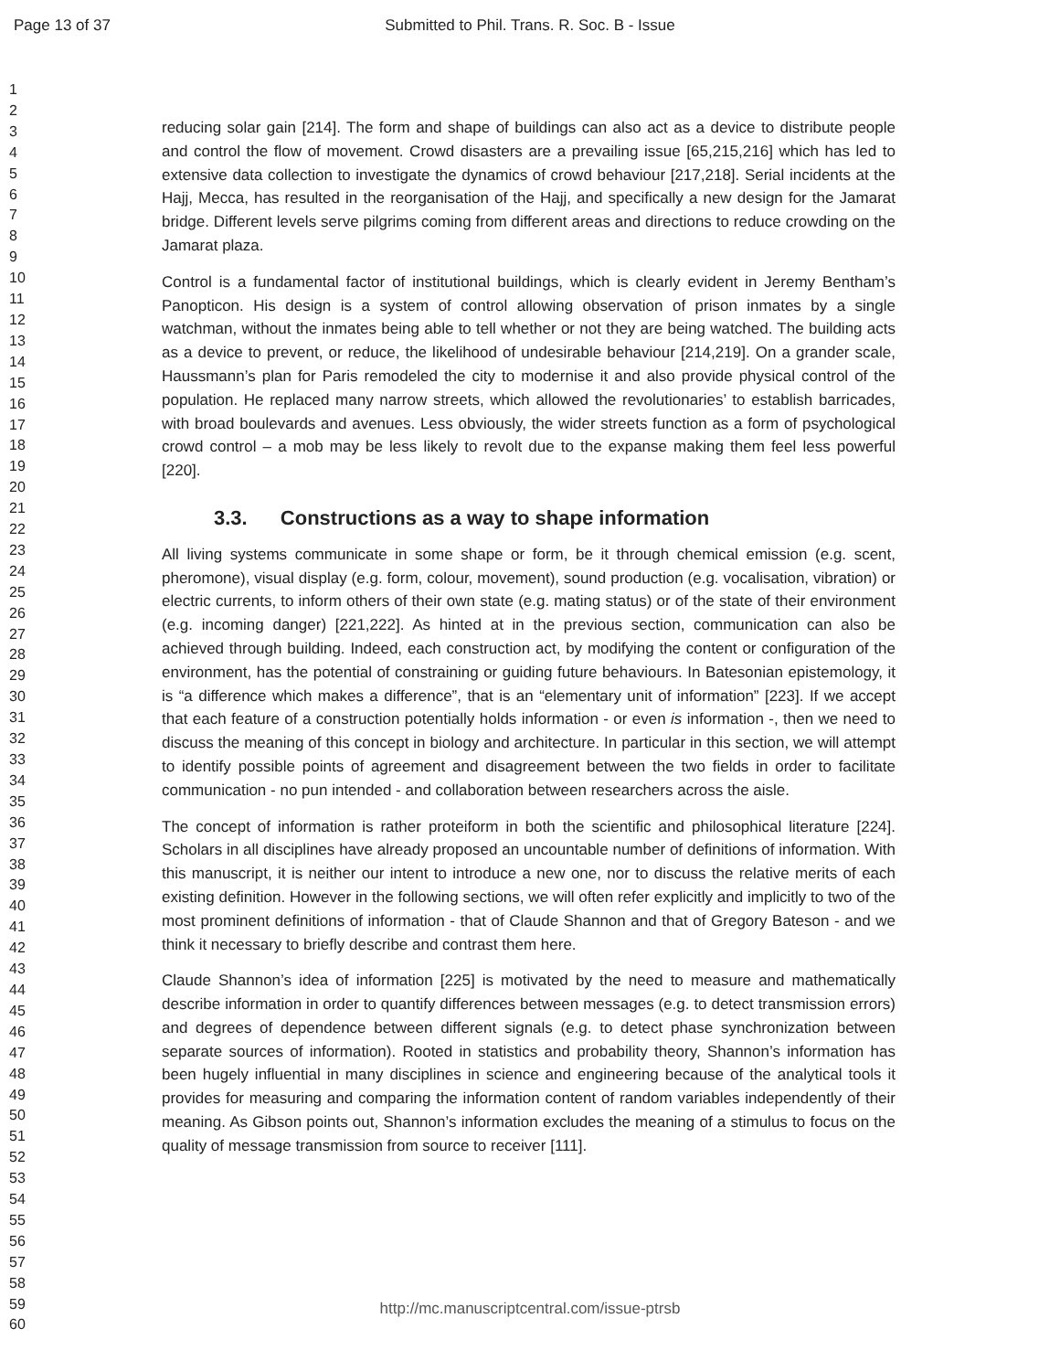Page 13 of 37 Submitted to Phil. Trans. R. Soc. B - Issue
1
2
3
4
5
6
7
8
9
10
11
12
13
14
15
16
17
18
19
20
21
22
23
24
25
26
27
28
29
30
31
32
33
34
35
36
37
38
39
40
41
42
43
44
45
46
47
48
49
50
51
52
53
54
55
56
57
58
59
60
reducing solar gain [214]. The form and shape of buildings can also act as a device to distribute people and control the flow of movement. Crowd disasters are a prevailing issue [65,215,216] which has led to extensive data collection to investigate the dynamics of crowd behaviour [217,218]. Serial incidents at the Hajj, Mecca, has resulted in the reorganisation of the Hajj, and specifically a new design for the Jamarat bridge. Different levels serve pilgrims coming from different areas and directions to reduce crowding on the Jamarat plaza.
Control is a fundamental factor of institutional buildings, which is clearly evident in Jeremy Bentham’s Panopticon. His design is a system of control allowing observation of prison inmates by a single watchman, without the inmates being able to tell whether or not they are being watched. The building acts as a device to prevent, or reduce, the likelihood of undesirable behaviour [214,219]. On a grander scale, Haussmann’s plan for Paris remodeled the city to modernise it and also provide physical control of the population. He replaced many narrow streets, which allowed the revolutionaries’ to establish barricades, with broad boulevards and avenues. Less obviously, the wider streets function as a form of psychological crowd control – a mob may be less likely to revolt due to the expanse making them feel less powerful [220].
3.3. Constructions as a way to shape information
All living systems communicate in some shape or form, be it through chemical emission (e.g. scent, pheromone), visual display (e.g. form, colour, movement), sound production (e.g. vocalisation, vibration) or electric currents, to inform others of their own state (e.g. mating status) or of the state of their environment (e.g. incoming danger) [221,222]. As hinted at in the previous section, communication can also be achieved through building. Indeed, each construction act, by modifying the content or configuration of the environment, has the potential of constraining or guiding future behaviours. In Batesonian epistemology, it is “a difference which makes a difference”, that is an “elementary unit of information” [223]. If we accept that each feature of a construction potentially holds information - or even is information -, then we need to discuss the meaning of this concept in biology and architecture. In particular in this section, we will attempt to identify possible points of agreement and disagreement between the two fields in order to facilitate communication - no pun intended - and collaboration between researchers across the aisle.
The concept of information is rather proteiform in both the scientific and philosophical literature [224]. Scholars in all disciplines have already proposed an uncountable number of definitions of information. With this manuscript, it is neither our intent to introduce a new one, nor to discuss the relative merits of each existing definition. However in the following sections, we will often refer explicitly and implicitly to two of the most prominent definitions of information - that of Claude Shannon and that of Gregory Bateson - and we think it necessary to briefly describe and contrast them here.
Claude Shannon’s idea of information [225] is motivated by the need to measure and mathematically describe information in order to quantify differences between messages (e.g. to detect transmission errors) and degrees of dependence between different signals (e.g. to detect phase synchronization between separate sources of information). Rooted in statistics and probability theory, Shannon’s information has been hugely influential in many disciplines in science and engineering because of the analytical tools it provides for measuring and comparing the information content of random variables independently of their meaning. As Gibson points out, Shannon’s information excludes the meaning of a stimulus to focus on the quality of message transmission from source to receiver [111].
http://mc.manuscriptcentral.com/issue-ptrsb